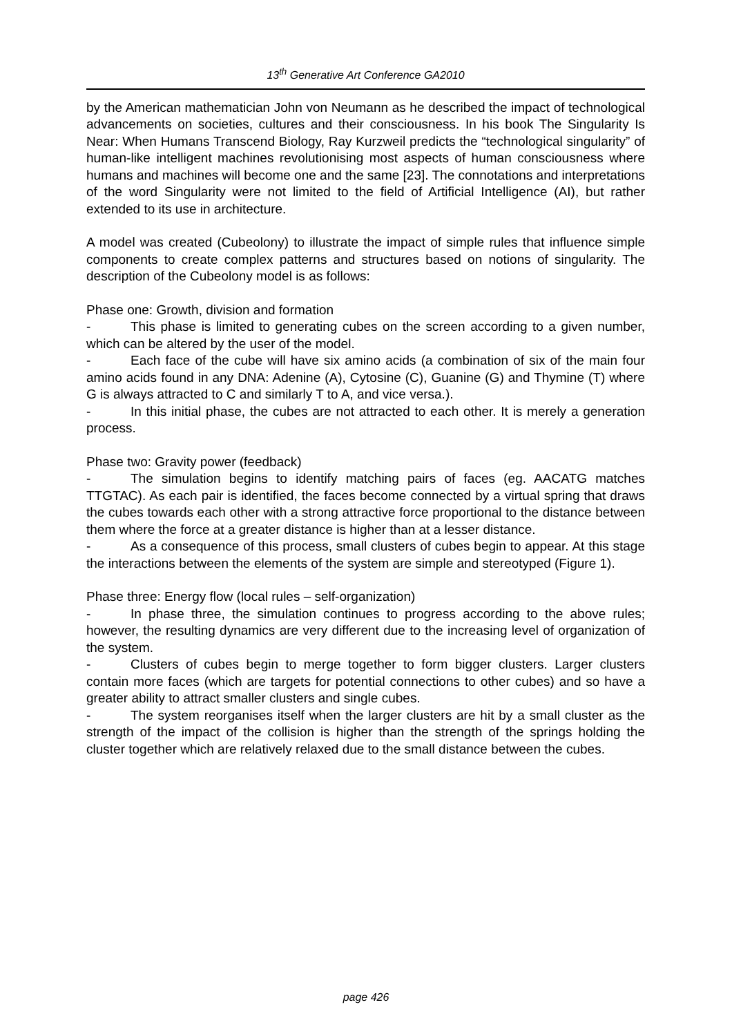13<sup>th</sup> Generative Art Conference GA2010
by the American mathematician John von Neumann as he described the impact of technological advancements on societies, cultures and their consciousness. In his book The Singularity Is Near: When Humans Transcend Biology, Ray Kurzweil predicts the “technological singularity” of human-like intelligent machines revolutionising most aspects of human consciousness where humans and machines will become one and the same [23]. The connotations and interpretations of the word Singularity were not limited to the field of Artificial Intelligence (AI), but rather extended to its use in architecture.
A model was created (Cubeolony) to illustrate the impact of simple rules that influence simple components to create complex patterns and structures based on notions of singularity. The description of the Cubeolony model is as follows:
Phase one: Growth, division and formation
- This phase is limited to generating cubes on the screen according to a given number, which can be altered by the user of the model.
- Each face of the cube will have six amino acids (a combination of six of the main four amino acids found in any DNA: Adenine (A), Cytosine (C), Guanine (G) and Thymine (T) where G is always attracted to C and similarly T to A, and vice versa.).
- In this initial phase, the cubes are not attracted to each other. It is merely a generation process.
Phase two: Gravity power (feedback)
- The simulation begins to identify matching pairs of faces (eg. AACATG matches TTGTAC). As each pair is identified, the faces become connected by a virtual spring that draws the cubes towards each other with a strong attractive force proportional to the distance between them where the force at a greater distance is higher than at a lesser distance.
- As a consequence of this process, small clusters of cubes begin to appear. At this stage the interactions between the elements of the system are simple and stereotyped (Figure 1).
Phase three: Energy flow (local rules – self-organization)
- In phase three, the simulation continues to progress according to the above rules; however, the resulting dynamics are very different due to the increasing level of organization of the system.
- Clusters of cubes begin to merge together to form bigger clusters. Larger clusters contain more faces (which are targets for potential connections to other cubes) and so have a greater ability to attract smaller clusters and single cubes.
- The system reorganises itself when the larger clusters are hit by a small cluster as the strength of the impact of the collision is higher than the strength of the springs holding the cluster together which are relatively relaxed due to the small distance between the cubes.
page 426